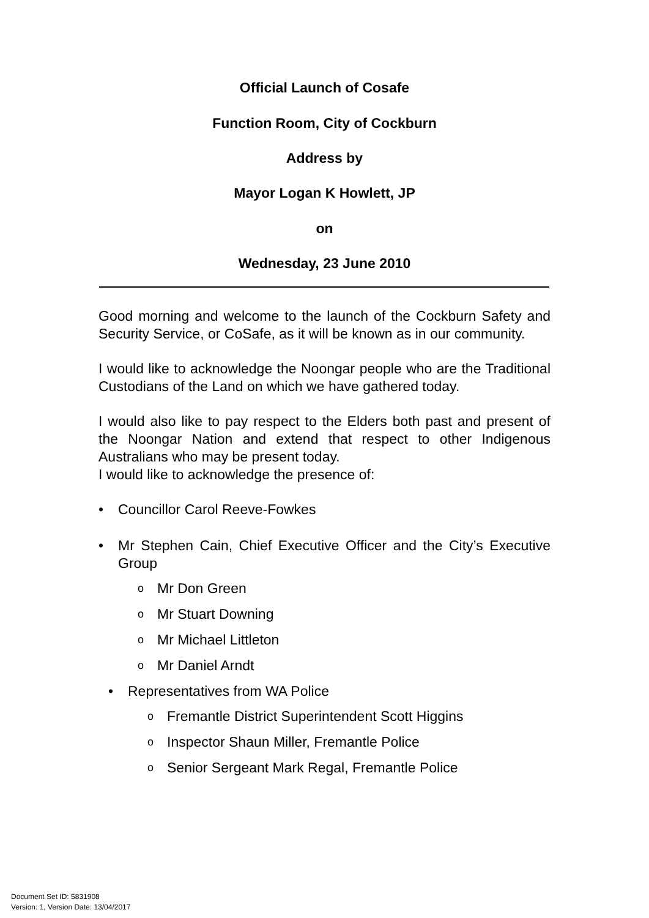Official Launch of Cosafe
Function Room, City of Cockburn
Address by
Mayor Logan K Howlett, JP
on
Wednesday, 23 June 2010
Good morning and welcome to the launch of the Cockburn Safety and Security Service, or CoSafe, as it will be known as in our community.
I would like to acknowledge the Noongar people who are the Traditional Custodians of the Land on which we have gathered today.
I would also like to pay respect to the Elders both past and present of the Noongar Nation and extend that respect to other Indigenous Australians who may be present today.
I would like to acknowledge the presence of:
• Councillor Carol Reeve-Fowkes
• Mr Stephen Cain, Chief Executive Officer and the City’s Executive Group
o Mr Don Green
o Mr Stuart Downing
o Mr Michael Littleton
o Mr Daniel Arndt
• Representatives from WA Police
o Fremantle District Superintendent Scott Higgins
o Inspector Shaun Miller, Fremantle Police
o Senior Sergeant Mark Regal, Fremantle Police
Document Set ID: 5831908
Version: 1, Version Date: 13/04/2017